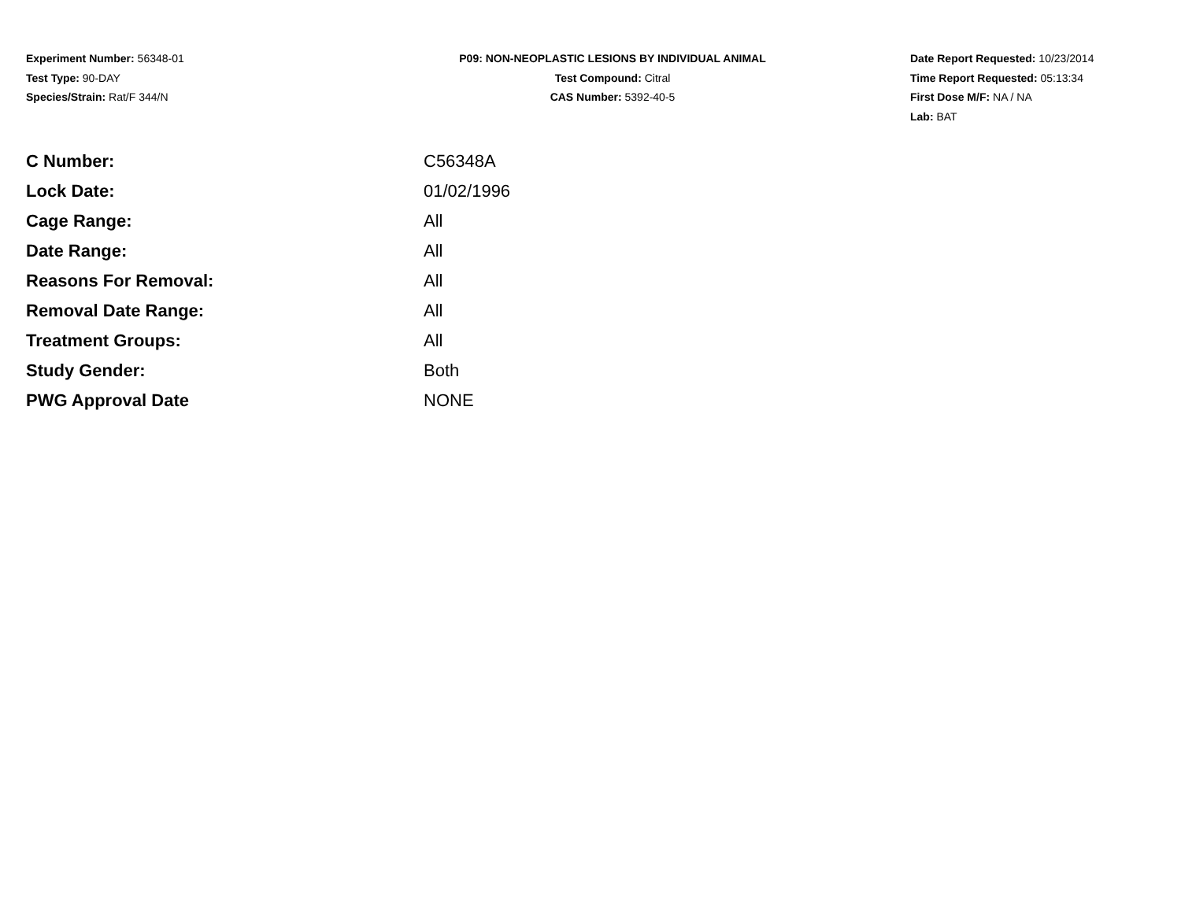Experiment Number: 56348-01
Test Type: 90-DAY
Species/Strain: Rat/F 344/N
P09: NON-NEOPLASTIC LESIONS BY INDIVIDUAL ANIMAL
Test Compound: Citral
CAS Number: 5392-40-5
Date Report Requested: 10/23/2014
Time Report Requested: 05:13:34
First Dose M/F: NA / NA
Lab: BAT
| C Number: | C56348A |
| Lock Date: | 01/02/1996 |
| Cage Range: | All |
| Date Range: | All |
| Reasons For Removal: | All |
| Removal Date Range: | All |
| Treatment Groups: | All |
| Study Gender: | Both |
| PWG Approval Date | NONE |